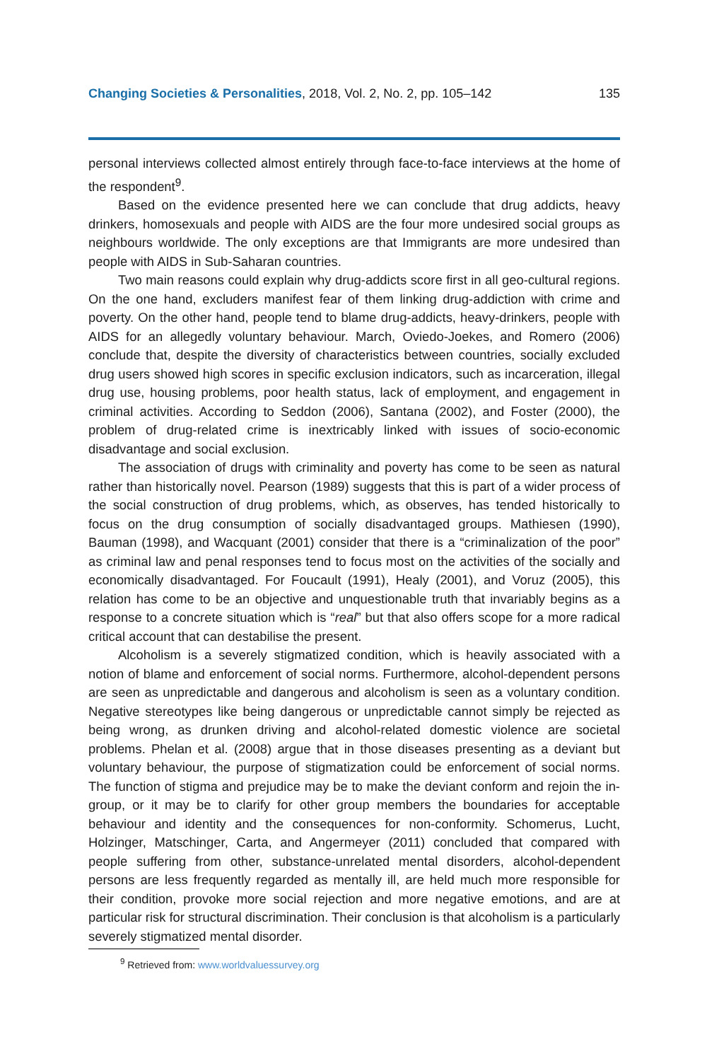Changing Societies & Personalities, 2018, Vol. 2, No. 2, pp. 105–142 135
personal interviews collected almost entirely through face-to-face interviews at the home of the respondent<sup>9</sup>.
Based on the evidence presented here we can conclude that drug addicts, heavy drinkers, homosexuals and people with AIDS are the four more undesired social groups as neighbours worldwide. The only exceptions are that Immigrants are more undesired than people with AIDS in Sub-Saharan countries.
Two main reasons could explain why drug-addicts score first in all geo-cultural regions. On the one hand, excluders manifest fear of them linking drug-addiction with crime and poverty. On the other hand, people tend to blame drug-addicts, heavy-drinkers, people with AIDS for an allegedly voluntary behaviour. March, Oviedo-Joekes, and Romero (2006) conclude that, despite the diversity of characteristics between countries, socially excluded drug users showed high scores in specific exclusion indicators, such as incarceration, illegal drug use, housing problems, poor health status, lack of employment, and engagement in criminal activities. According to Seddon (2006), Santana (2002), and Foster (2000), the problem of drug-related crime is inextricably linked with issues of socio-economic disadvantage and social exclusion.
The association of drugs with criminality and poverty has come to be seen as natural rather than historically novel. Pearson (1989) suggests that this is part of a wider process of the social construction of drug problems, which, as observes, has tended historically to focus on the drug consumption of socially disadvantaged groups. Mathiesen (1990), Bauman (1998), and Wacquant (2001) consider that there is a “criminalization of the poor” as criminal law and penal responses tend to focus most on the activities of the socially and economically disadvantaged. For Foucault (1991), Healy (2001), and Voruz (2005), this relation has come to be an objective and unquestionable truth that invariably begins as a response to a concrete situation which is “real” but that also offers scope for a more radical critical account that can destabilise the present.
Alcoholism is a severely stigmatized condition, which is heavily associated with a notion of blame and enforcement of social norms. Furthermore, alcohol-dependent persons are seen as unpredictable and dangerous and alcoholism is seen as a voluntary condition. Negative stereotypes like being dangerous or unpredictable cannot simply be rejected as being wrong, as drunken driving and alcohol-related domestic violence are societal problems. Phelan et al. (2008) argue that in those diseases presenting as a deviant but voluntary behaviour, the purpose of stigmatization could be enforcement of social norms. The function of stigma and prejudice may be to make the deviant conform and rejoin the in-group, or it may be to clarify for other group members the boundaries for acceptable behaviour and identity and the consequences for non-conformity. Schomerus, Lucht, Holzinger, Matschinger, Carta, and Angermeyer (2011) concluded that compared with people suffering from other, substance-unrelated mental disorders, alcohol-dependent persons are less frequently regarded as mentally ill, are held much more responsible for their condition, provoke more social rejection and more negative emotions, and are at particular risk for structural discrimination. Their conclusion is that alcoholism is a particularly severely stigmatized mental disorder.
<sup>9</sup> Retrieved from: www.worldvaluessurvey.org